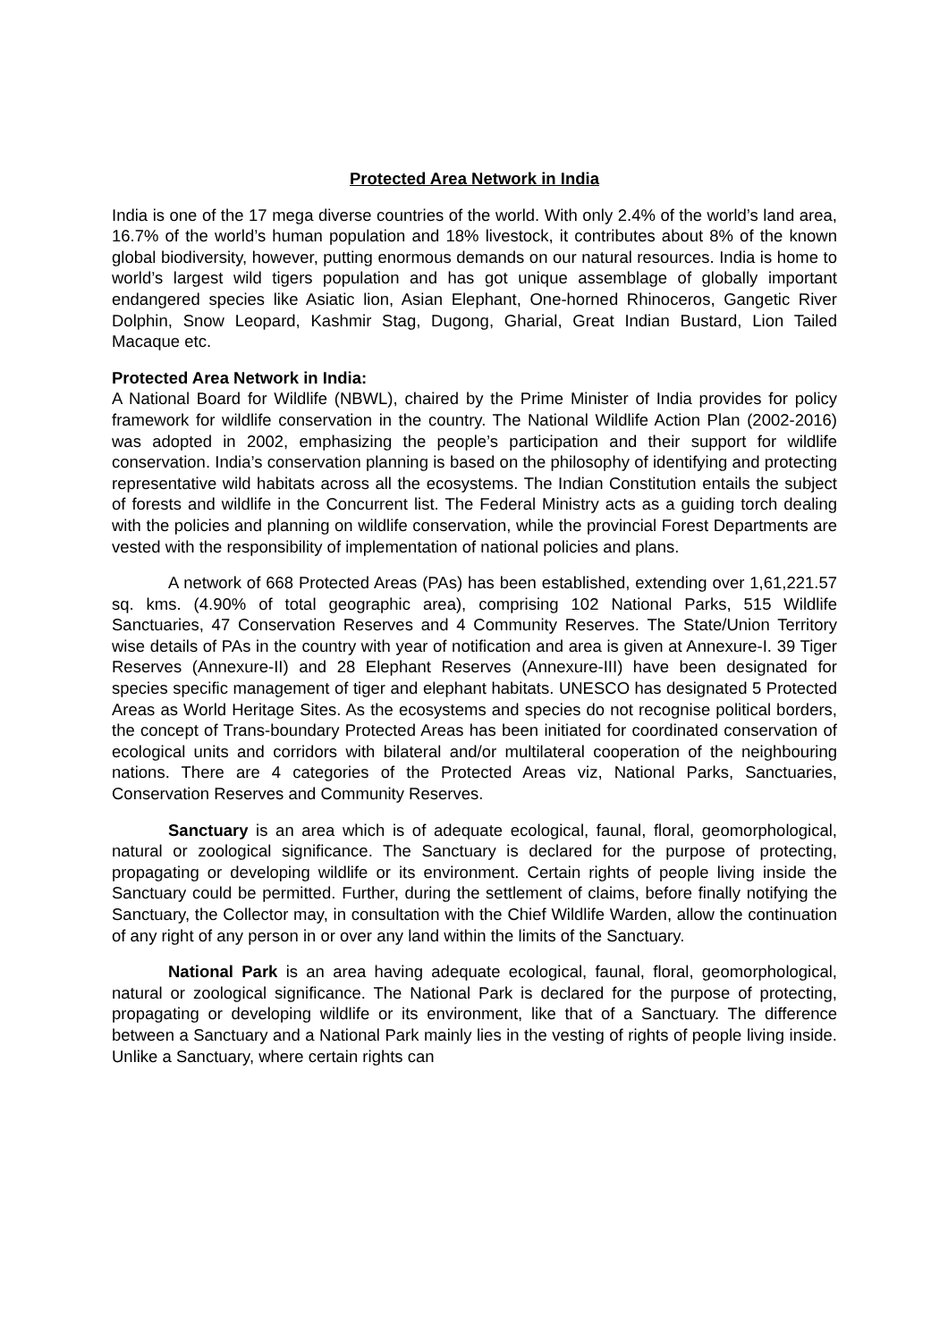Protected Area Network in India
India is one of the 17 mega diverse countries of the world. With only 2.4% of the world’s land area, 16.7% of the world’s human population and 18% livestock, it contributes about 8% of the known global biodiversity, however, putting enormous demands on our natural resources. India is home to world’s largest wild tigers population and has got unique assemblage of globally important endangered species like Asiatic lion, Asian Elephant, One-horned Rhinoceros, Gangetic River Dolphin, Snow Leopard, Kashmir Stag, Dugong, Gharial, Great Indian Bustard, Lion Tailed Macaque etc.
Protected Area Network in India:
A National Board for Wildlife (NBWL), chaired by the Prime Minister of India provides for policy framework for wildlife conservation in the country. The National Wildlife Action Plan (2002-2016) was adopted in 2002, emphasizing the people’s participation and their support for wildlife conservation. India’s conservation planning is based on the philosophy of identifying and protecting representative wild habitats across all the ecosystems. The Indian Constitution entails the subject of forests and wildlife in the Concurrent list. The Federal Ministry acts as a guiding torch dealing with the policies and planning on wildlife conservation, while the provincial Forest Departments are vested with the responsibility of implementation of national policies and plans.
A network of 668 Protected Areas (PAs) has been established, extending over 1,61,221.57 sq. kms. (4.90% of total geographic area), comprising 102 National Parks, 515 Wildlife Sanctuaries, 47 Conservation Reserves and 4 Community Reserves. The State/Union Territory wise details of PAs in the country with year of notification and area is given at Annexure-I. 39 Tiger Reserves (Annexure-II) and 28 Elephant Reserves (Annexure-III) have been designated for species specific management of tiger and elephant habitats. UNESCO has designated 5 Protected Areas as World Heritage Sites. As the ecosystems and species do not recognise political borders, the concept of Trans-boundary Protected Areas has been initiated for coordinated conservation of ecological units and corridors with bilateral and/or multilateral cooperation of the neighbouring nations. There are 4 categories of the Protected Areas viz, National Parks, Sanctuaries, Conservation Reserves and Community Reserves.
Sanctuary is an area which is of adequate ecological, faunal, floral, geomorphological, natural or zoological significance. The Sanctuary is declared for the purpose of protecting, propagating or developing wildlife or its environment. Certain rights of people living inside the Sanctuary could be permitted. Further, during the settlement of claims, before finally notifying the Sanctuary, the Collector may, in consultation with the Chief Wildlife Warden, allow the continuation of any right of any person in or over any land within the limits of the Sanctuary.
National Park is an area having adequate ecological, faunal, floral, geomorphological, natural or zoological significance. The National Park is declared for the purpose of protecting, propagating or developing wildlife or its environment, like that of a Sanctuary. The difference between a Sanctuary and a National Park mainly lies in the vesting of rights of people living inside. Unlike a Sanctuary, where certain rights can